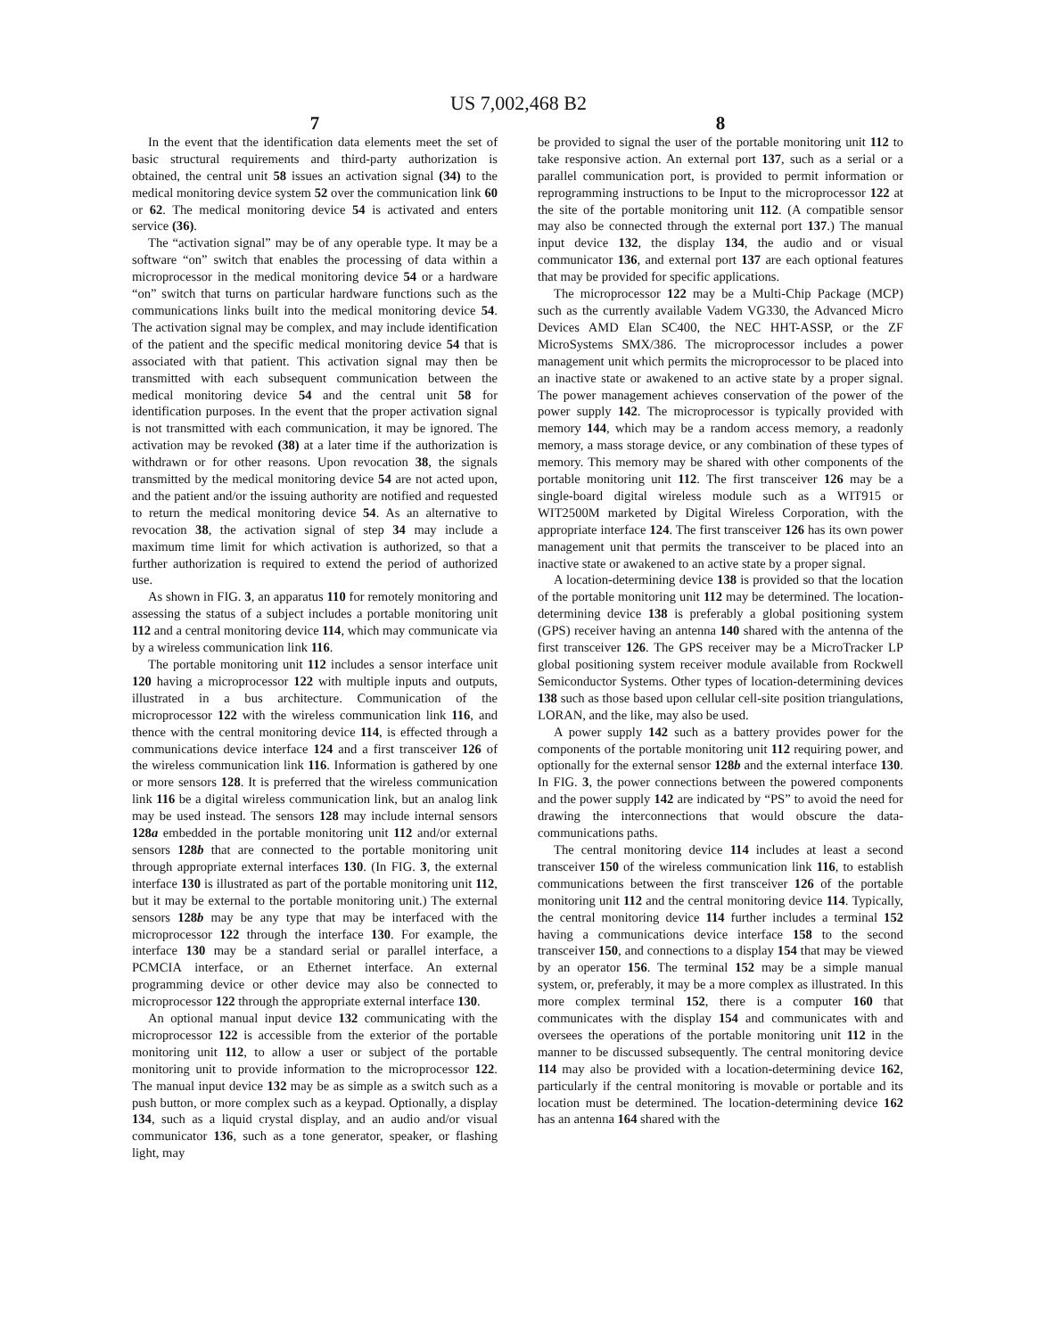US 7,002,468 B2
7
In the event that the identification data elements meet the set of basic structural requirements and third-party authorization is obtained, the central unit 58 issues an activation signal (34) to the medical monitoring device system 52 over the communication link 60 or 62. The medical monitoring device 54 is activated and enters service (36).
The “activation signal” may be of any operable type. It may be a software “on” switch that enables the processing of data within a microprocessor in the medical monitoring device 54 or a hardware “on” switch that turns on particular hardware functions such as the communications links built into the medical monitoring device 54. The activation signal may be complex, and may include identification of the patient and the specific medical monitoring device 54 that is associated with that patient. This activation signal may then be transmitted with each subsequent communication between the medical monitoring device 54 and the central unit 58 for identification purposes. In the event that the proper activation signal is not transmitted with each communication, it may be ignored. The activation may be revoked (38) at a later time if the authorization is withdrawn or for other reasons. Upon revocation 38, the signals transmitted by the medical monitoring device 54 are not acted upon, and the patient and/or the issuing authority are notified and requested to return the medical monitoring device 54. As an alternative to revocation 38, the activation signal of step 34 may include a maximum time limit for which activation is authorized, so that a further authorization is required to extend the period of authorized use.
As shown in FIG. 3, an apparatus 110 for remotely monitoring and assessing the status of a subject includes a portable monitoring unit 112 and a central monitoring device 114, which may communicate via by a wireless communication link 116.
The portable monitoring unit 112 includes a sensor interface unit 120 having a microprocessor 122 with multiple inputs and outputs, illustrated in a bus architecture. Communication of the microprocessor 122 with the wireless communication link 116, and thence with the central monitoring device 114, is effected through a communications device interface 124 and a first transceiver 126 of the wireless communication link 116. Information is gathered by one or more sensors 128. It is preferred that the wireless communication link 116 be a digital wireless communication link, but an analog link may be used instead. The sensors 128 may include internal sensors 128a embedded in the portable monitoring unit 112 and/or external sensors 128b that are connected to the portable monitoring unit through appropriate external interfaces 130. (In FIG. 3, the external interface 130 is illustrated as part of the portable monitoring unit 112, but it may be external to the portable monitoring unit.) The external sensors 128b may be any type that may be interfaced with the microprocessor 122 through the interface 130. For example, the interface 130 may be a standard serial or parallel interface, a PCMCIA interface, or an Ethernet interface. An external programming device or other device may also be connected to microprocessor 122 through the appropriate external interface 130.
An optional manual input device 132 communicating with the microprocessor 122 is accessible from the exterior of the portable monitoring unit 112, to allow a user or subject of the portable monitoring unit to provide information to the microprocessor 122. The manual input device 132 may be as simple as a switch such as a push button, or more complex such as a keypad. Optionally, a display 134, such as a liquid crystal display, and an audio and/or visual communicator 136, such as a tone generator, speaker, or flashing light, may
8
be provided to signal the user of the portable monitoring unit 112 to take responsive action. An external port 137, such as a serial or a parallel communication port, is provided to permit information or reprogramming instructions to be Input to the microprocessor 122 at the site of the portable monitoring unit 112. (A compatible sensor may also be connected through the external port 137.) The manual input device 132, the display 134, the audio and or visual communicator 136, and external port 137 are each optional features that may be provided for specific applications.
The microprocessor 122 may be a Multi-Chip Package (MCP) such as the currently available Vadem VG330, the Advanced Micro Devices AMD Elan SC400, the NEC HHT-ASSP, or the ZF MicroSystems SMX/386. The microprocessor includes a power management unit which permits the microprocessor to be placed into an inactive state or awakened to an active state by a proper signal. The power management achieves conservation of the power of the power supply 142. The microprocessor is typically provided with memory 144, which may be a random access memory, a readonly memory, a mass storage device, or any combination of these types of memory. This memory may be shared with other components of the portable monitoring unit 112. The first transceiver 126 may be a single-board digital wireless module such as a WIT915 or WIT2500M marketed by Digital Wireless Corporation, with the appropriate interface 124. The first transceiver 126 has its own power management unit that permits the transceiver to be placed into an inactive state or awakened to an active state by a proper signal.
A location-determining device 138 is provided so that the location of the portable monitoring unit 112 may be determined. The location-determining device 138 is preferably a global positioning system (GPS) receiver having an antenna 140 shared with the antenna of the first transceiver 126. The GPS receiver may be a MicroTracker LP global positioning system receiver module available from Rockwell Semiconductor Systems. Other types of location-determining devices 138 such as those based upon cellular cell-site position triangulations, LORAN, and the like, may also be used.
A power supply 142 such as a battery provides power for the components of the portable monitoring unit 112 requiring power, and optionally for the external sensor 128b and the external interface 130. In FIG. 3, the power connections between the powered components and the power supply 142 are indicated by “PS” to avoid the need for drawing the interconnections that would obscure the data-communications paths.
The central monitoring device 114 includes at least a second transceiver 150 of the wireless communication link 116, to establish communications between the first transceiver 126 of the portable monitoring unit 112 and the central monitoring device 114. Typically, the central monitoring device 114 further includes a terminal 152 having a communications device interface 158 to the second transceiver 150, and connections to a display 154 that may be viewed by an operator 156. The terminal 152 may be a simple manual system, or, preferably, it may be a more complex as illustrated. In this more complex terminal 152, there is a computer 160 that communicates with the display 154 and communicates with and oversees the operations of the portable monitoring unit 112 in the manner to be discussed subsequently. The central monitoring device 114 may also be provided with a location-determining device 162, particularly if the central monitoring is movable or portable and its location must be determined. The location-determining device 162 has an antenna 164 shared with the